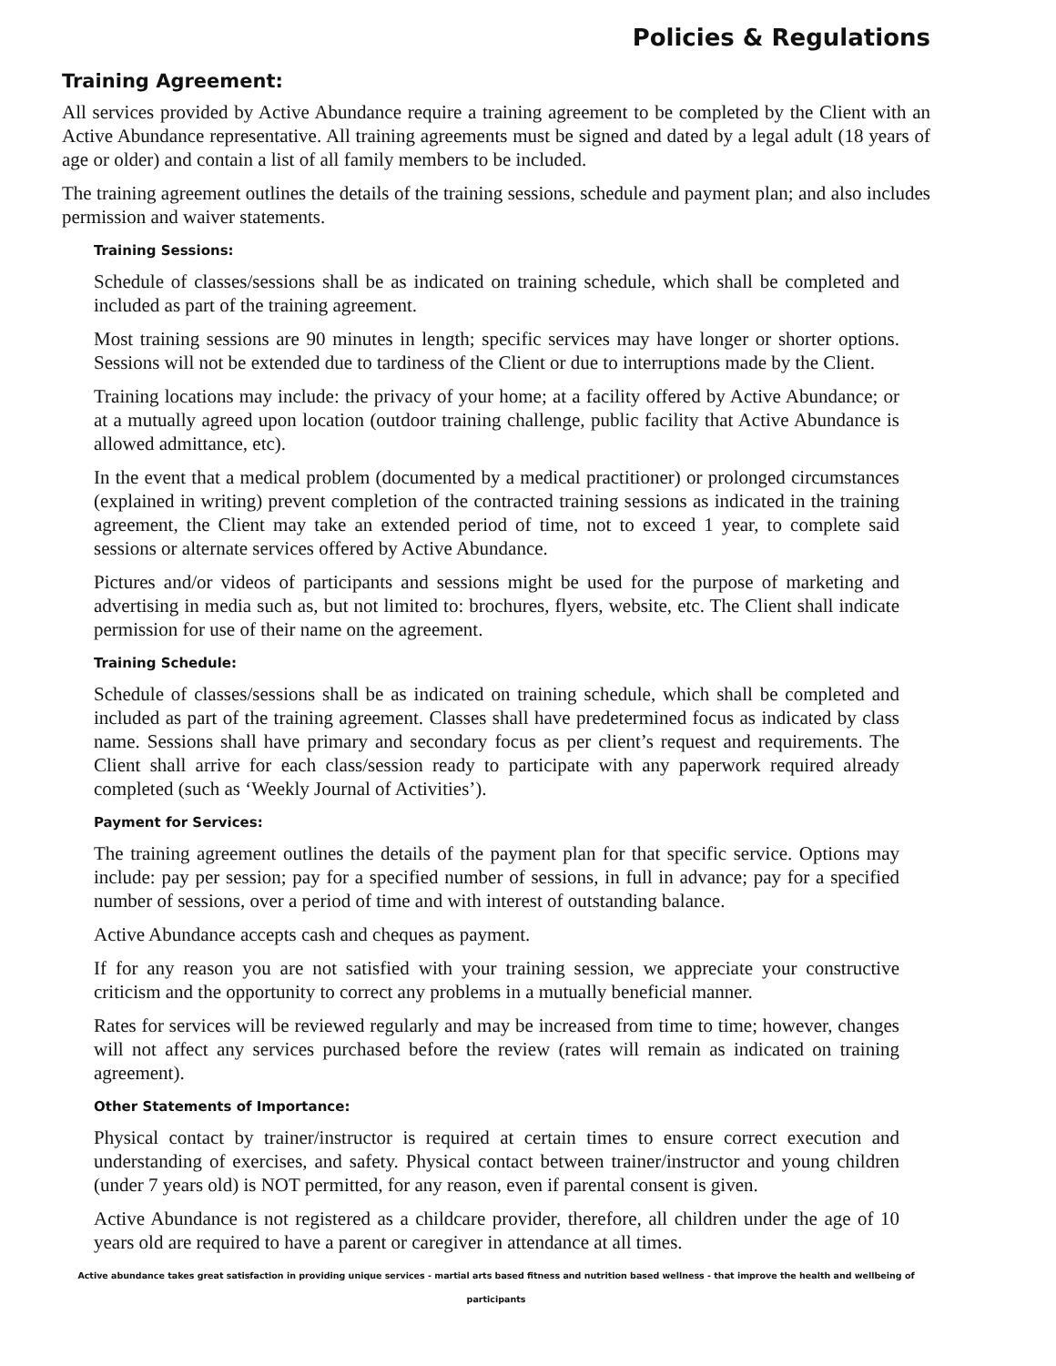Policies & Regulations
Training Agreement:
All services provided by Active Abundance require a training agreement to be completed by the Client with an Active Abundance representative. All training agreements must be signed and dated by a legal adult (18 years of age or older) and contain a list of all family members to be included.
The training agreement outlines the details of the training sessions, schedule and payment plan; and also includes permission and waiver statements.
Training Sessions:
Schedule of classes/sessions shall be as indicated on training schedule, which shall be completed and included as part of the training agreement.
Most training sessions are 90 minutes in length; specific services may have longer or shorter options. Sessions will not be extended due to tardiness of the Client or due to interruptions made by the Client.
Training locations may include: the privacy of your home; at a facility offered by Active Abundance; or at a mutually agreed upon location (outdoor training challenge, public facility that Active Abundance is allowed admittance, etc).
In the event that a medical problem (documented by a medical practitioner) or prolonged circumstances (explained in writing) prevent completion of the contracted training sessions as indicated in the training agreement, the Client may take an extended period of time, not to exceed 1 year, to complete said sessions or alternate services offered by Active Abundance.
Pictures and/or videos of participants and sessions might be used for the purpose of marketing and advertising in media such as, but not limited to: brochures, flyers, website, etc. The Client shall indicate permission for use of their name on the agreement.
Training Schedule:
Schedule of classes/sessions shall be as indicated on training schedule, which shall be completed and included as part of the training agreement. Classes shall have predetermined focus as indicated by class name. Sessions shall have primary and secondary focus as per client’s request and requirements. The Client shall arrive for each class/session ready to participate with any paperwork required already completed (such as ‘Weekly Journal of Activities’).
Payment for Services:
The training agreement outlines the details of the payment plan for that specific service. Options may include: pay per session; pay for a specified number of sessions, in full in advance; pay for a specified number of sessions, over a period of time and with interest of outstanding balance.
Active Abundance accepts cash and cheques as payment.
If for any reason you are not satisfied with your training session, we appreciate your constructive criticism and the opportunity to correct any problems in a mutually beneficial manner.
Rates for services will be reviewed regularly and may be increased from time to time; however, changes will not affect any services purchased before the review (rates will remain as indicated on training agreement).
Other Statements of Importance:
Physical contact by trainer/instructor is required at certain times to ensure correct execution and understanding of exercises, and safety. Physical contact between trainer/instructor and young children (under 7 years old) is NOT permitted, for any reason, even if parental consent is given.
Active Abundance is not registered as a childcare provider, therefore, all children under the age of 10 years old are required to have a parent or caregiver in attendance at all times.
Active abundance takes great satisfaction in providing unique services - martial arts based fitness and nutrition based wellness - that improve the health and wellbeing of participants